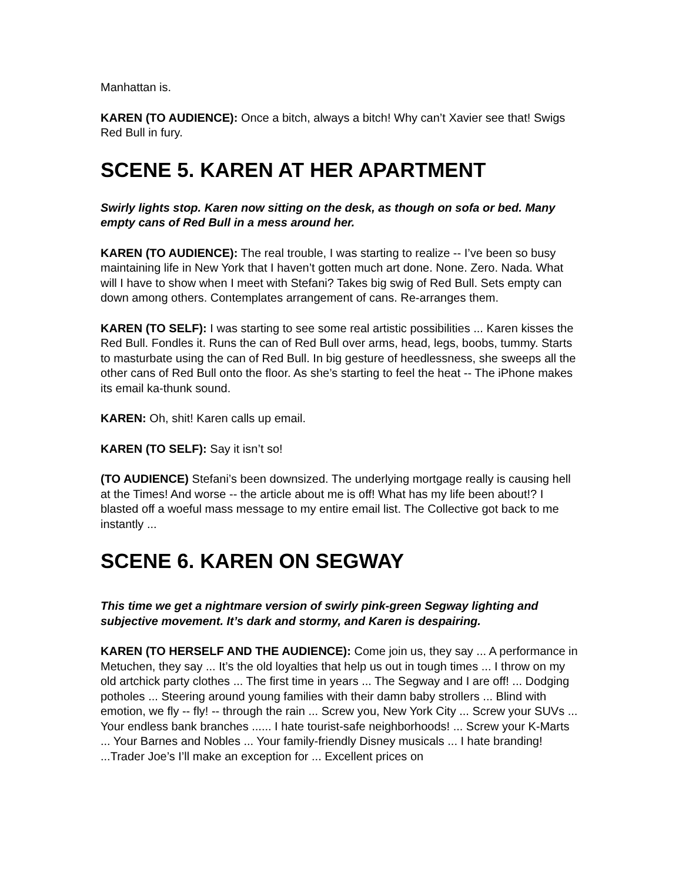Manhattan is.
KAREN (TO AUDIENCE): Once a bitch, always a bitch! Why can’t Xavier see that! Swigs Red Bull in fury.
SCENE 5. KAREN AT HER APARTMENT
Swirly lights stop. Karen now sitting on the desk, as though on sofa or bed. Many empty cans of Red Bull in a mess around her.
KAREN (TO AUDIENCE): The real trouble, I was starting to realize -- I’ve been so busy maintaining life in New York that I haven’t gotten much art done. None. Zero. Nada. What will I have to show when I meet with Stefani? Takes big swig of Red Bull. Sets empty can down among others. Contemplates arrangement of cans. Re-arranges them.
KAREN (TO SELF): I was starting to see some real artistic possibilities ... Karen kisses the Red Bull. Fondles it. Runs the can of Red Bull over arms, head, legs, boobs, tummy. Starts to masturbate using the can of Red Bull. In big gesture of heedlessness, she sweeps all the other cans of Red Bull onto the floor. As she’s starting to feel the heat -- The iPhone makes its email ka-thunk sound.
KAREN: Oh, shit! Karen calls up email.
KAREN (TO SELF): Say it isn’t so!
(TO AUDIENCE) Stefani’s been downsized. The underlying mortgage really is causing hell at the Times! And worse -- the article about me is off! What has my life been about!? I blasted off a woeful mass message to my entire email list. The Collective got back to me instantly ...
SCENE 6. KAREN ON SEGWAY
This time we get a nightmare version of swirly pink-green Segway lighting and subjective movement. It’s dark and stormy, and Karen is despairing.
KAREN (TO HERSELF AND THE AUDIENCE): Come join us, they say ... A performance in Metuchen, they say ... It’s the old loyalties that help us out in tough times ... I throw on my old artchick party clothes ... The first time in years ... The Segway and I are off! ... Dodging potholes ... Steering around young families with their damn baby strollers ... Blind with emotion, we fly -- fly! -- through the rain ... Screw you, New York City ... Screw your SUVs ... Your endless bank branches ...... I hate tourist-safe neighborhoods! ... Screw your K-Marts ... Your Barnes and Nobles ... Your family-friendly Disney musicals ... I hate branding! ...Trader Joe’s I’ll make an exception for ... Excellent prices on